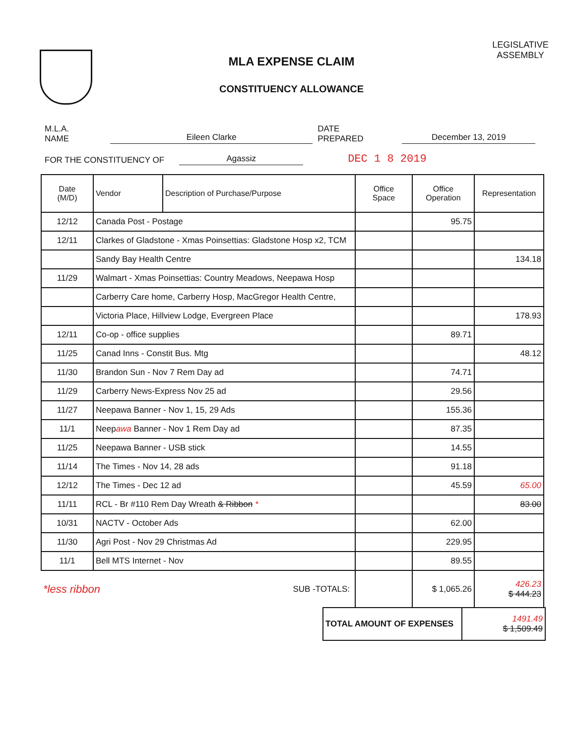MLA EXPENSE CLAIM
CONSTITUENCY ALLOWANCE
LEGISLATIVE ASSEMBLY
M.L.A. NAME Eileen Clarke DATE PREPARED December 13, 2019
FOR THE CONSTITUENCY OF Agassiz DEC 1 8 2019
| Date (M/D) | Vendor | Description of Purchase/Purpose | Office Space | Office Operation | Representation |
| --- | --- | --- | --- | --- | --- |
| 12/12 | Canada Post - Postage | | | 95.75 | |
| 12/11 | Clarkes of Gladstone - Xmas Poinsettias: Gladstone Hosp x2, TCM | | | | |
| | Sandy Bay Health Centre | | | | 134.18 |
| 11/29 | Walmart - Xmas Poinsettias: Country Meadows, Neepawa Hosp | | | | |
| | Carberry Care home, Carberry Hosp, MacGregor Health Centre, | | | | |
| | Victoria Place, Hillview Lodge, Evergreen Place | | | | 178.93 |
| 12/11 | Co-op - office supplies | | | 89.71 | |
| 11/25 | Canad Inns - Constit Bus. Mtg | | | | 48.12 |
| 11/30 | Brandon Sun - Nov 7 Rem Day ad | | | 74.71 | |
| 11/29 | Carberry News-Express Nov 25 ad | | | 29.56 | |
| 11/27 | Neepawa Banner - Nov 1, 15, 29 Ads | | | 155.36 | |
| 11/1 | Neep awa Banner - Nov 1 Rem Day ad | | | 87.35 | |
| 11/25 | Neepawa Banner - USB stick | | | 14.55 | |
| 11/14 | The Times - Nov 14, 28 ads | | | 91.18 | |
| 12/12 | The Times - Dec 12 ad | | | 45.59 | 65.00 |
| 11/11 | RCL - Br #110 Rem Day Wreath & Ribbon * | | | | 83.00 |
| 10/31 | NACTV - October Ads | | | 62.00 | |
| 11/30 | Agri Post - Nov 29 Christmas Ad | | | 229.95 | |
| 11/1 | Bell MTS Internet - Nov | | | 89.55 | |
| *less ribbon | | SUB -TOTALS: | | $ 1,065.26 | 426.23 $ 444.23 |
| TOTAL AMOUNT OF EXPENSES | 1491.49 $ 1,509.49 |